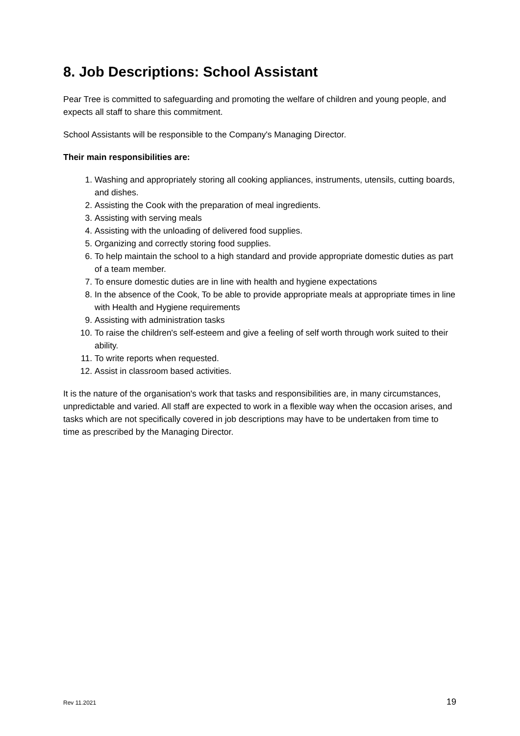8. Job Descriptions: School Assistant
Pear Tree is committed to safeguarding and promoting the welfare of children and young people, and expects all staff to share this commitment.
School Assistants will be responsible to the Company's Managing Director.
Their main responsibilities are:
1. Washing and appropriately storing all cooking appliances, instruments, utensils, cutting boards, and dishes.
2. Assisting the Cook with the preparation of meal ingredients.
3. Assisting with serving meals
4. Assisting with the unloading of delivered food supplies.
5. Organizing and correctly storing food supplies.
6. To help maintain the school to a high standard and provide appropriate domestic duties as part of a team member.
7. To ensure domestic duties are in line with health and hygiene expectations
8. In the absence of the Cook, To be able to provide appropriate meals at appropriate times in line with Health and Hygiene requirements
9. Assisting with administration tasks
10. To raise the children's self-esteem and give a feeling of self worth through work suited to their ability.
11. To write reports when requested.
12. Assist in classroom based activities.
It is the nature of the organisation's work that tasks and responsibilities are, in many circumstances, unpredictable and varied. All staff are expected to work in a flexible way when the occasion arises, and tasks which are not specifically covered in job descriptions may have to be undertaken from time to time as prescribed by the Managing Director.
Rev 11.2021 19